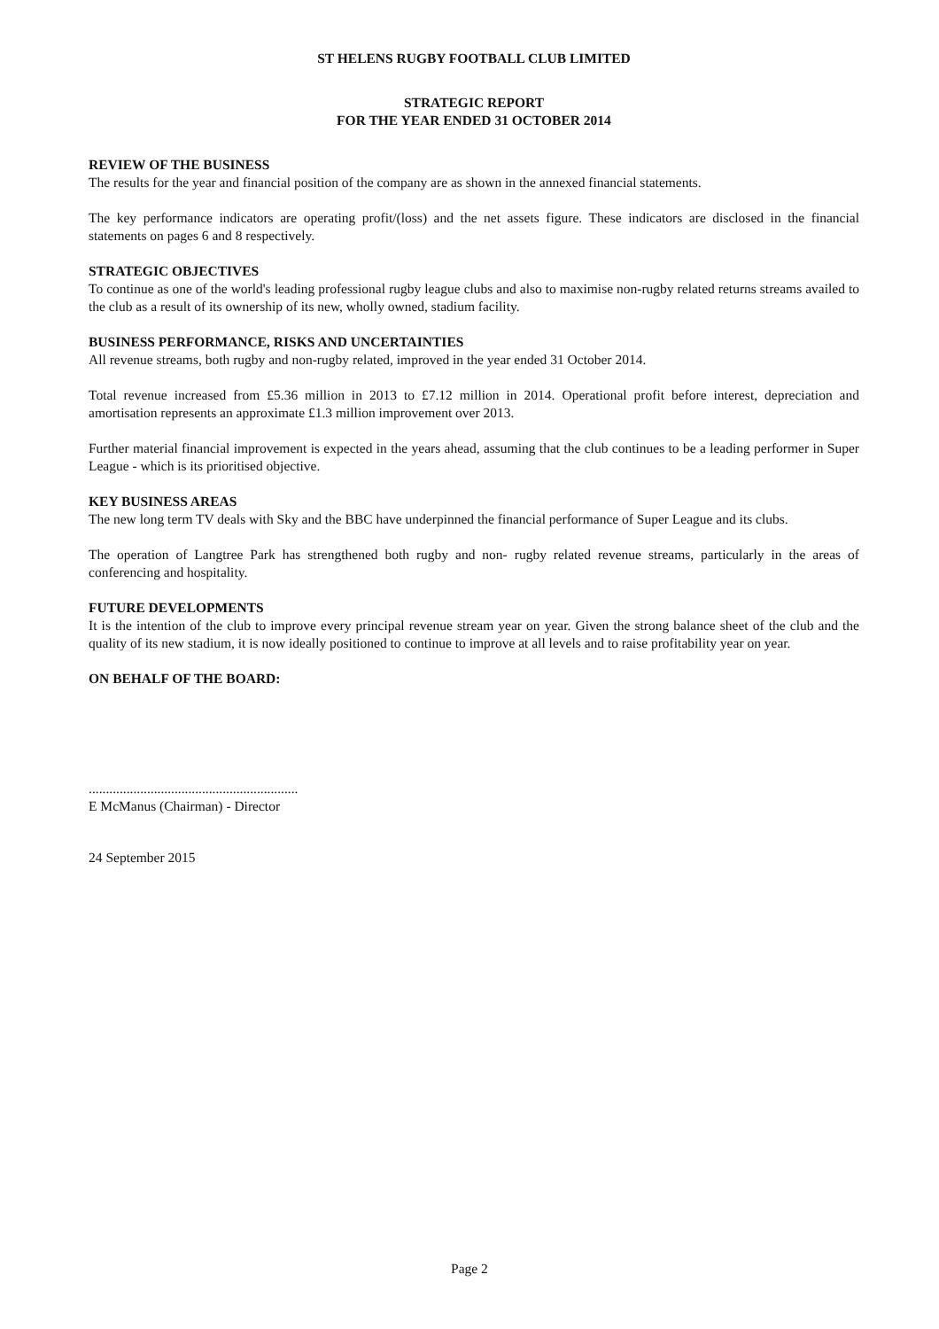ST HELENS RUGBY FOOTBALL CLUB LIMITED
STRATEGIC REPORT
FOR THE YEAR ENDED 31 OCTOBER 2014
REVIEW OF THE BUSINESS
The results for the year and financial position of the company are as shown in the annexed financial statements.
The key performance indicators are operating profit/(loss) and the net assets figure. These indicators are disclosed in the financial statements on pages 6 and 8 respectively.
STRATEGIC OBJECTIVES
To continue as one of the world's leading professional rugby league clubs and also to maximise non-rugby related returns streams availed to the club as a result of its ownership of its new, wholly owned, stadium facility.
BUSINESS PERFORMANCE, RISKS AND UNCERTAINTIES
All revenue streams, both rugby and non-rugby related, improved in the year ended 31 October 2014.
Total revenue increased from £5.36 million in 2013 to £7.12 million in 2014. Operational profit before interest, depreciation and amortisation represents an approximate £1.3 million improvement over 2013.
Further material financial improvement is expected in the years ahead, assuming that the club continues to be a leading performer in Super League - which is its prioritised objective.
KEY BUSINESS AREAS
The new long term TV deals with Sky and the BBC have underpinned the financial performance of Super League and its clubs.
The operation of Langtree Park has strengthened both rugby and non- rugby related revenue streams, particularly in the areas of conferencing and hospitality.
FUTURE DEVELOPMENTS
It is the intention of the club to improve every principal revenue stream year on year. Given the strong balance sheet of the club and the quality of its new stadium, it is now ideally positioned to continue to improve at all levels and to raise profitability year on year.
ON BEHALF OF THE BOARD:
.............................................................
E McManus (Chairman) - Director
24 September 2015
Page 2